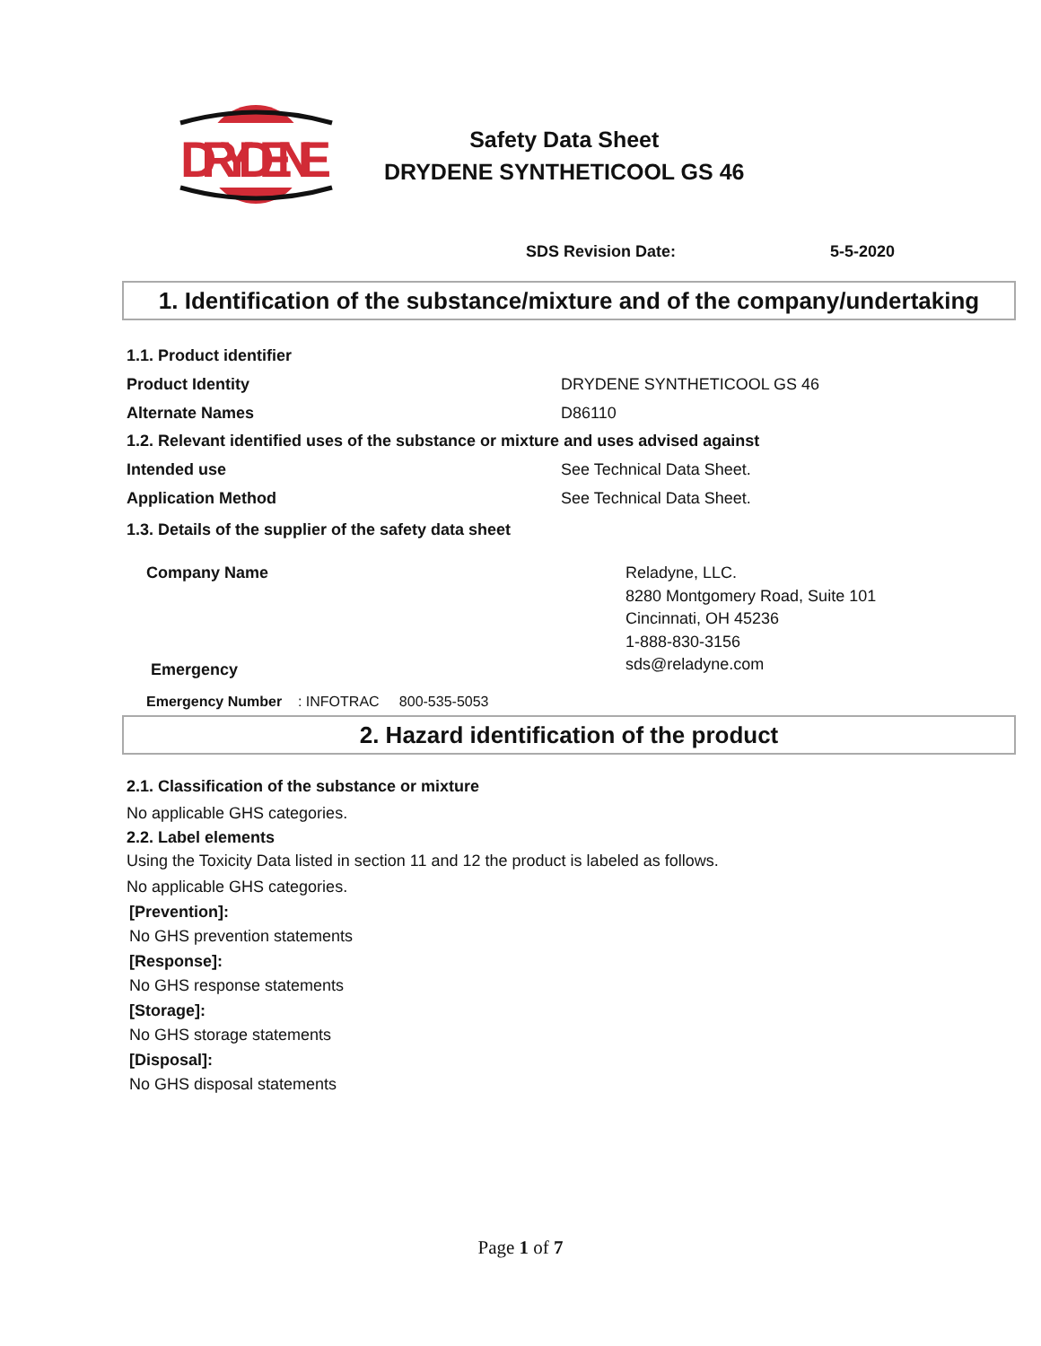DRYDENE
Safety Data Sheet
DRYDENE SYNTHETICOOL GS 46
SDS Revision Date: 5-5-2020
1. Identification of the substance/mixture and of the company/undertaking
1.1. Product identifier
Product Identity DRYDENE SYNTHETICOOL GS 46
Alternate Names D86110
1.2. Relevant identified uses of the substance or mixture and uses advised against
Intended use See Technical Data Sheet.
Application Method See Technical Data Sheet.
1.3. Details of the supplier of the safety data sheet
Company Name Reladyne, LLC.
8280 Montgomery Road, Suite 101
Cincinnati, OH 45236
1-888-830-3156
sds@reladyne.com
Emergency
Emergency Number : INFOTRAC 800-535-5053
2. Hazard identification of the product
2.1. Classification of the substance or mixture
No applicable GHS categories.
2.2. Label elements
Using the Toxicity Data listed in section 11 and 12 the product is labeled as follows.
No applicable GHS categories.
[Prevention]:
No GHS prevention statements
[Response]:
No GHS response statements
[Storage]:
No GHS storage statements
[Disposal]:
No GHS disposal statements
Page 1 of 7